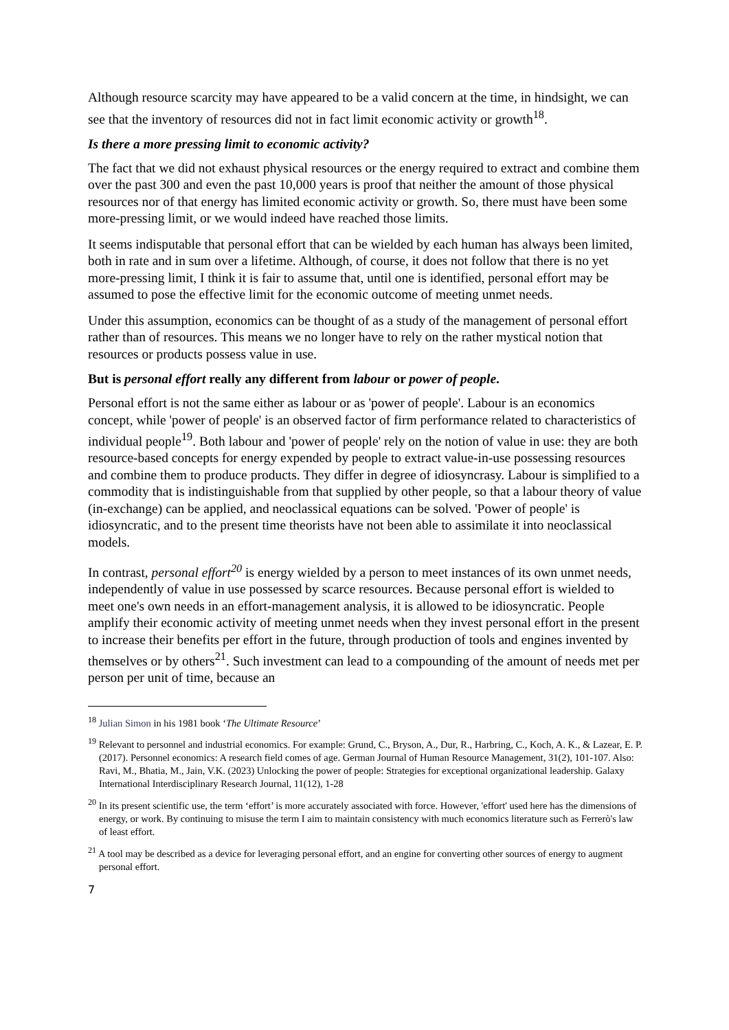Although resource scarcity may have appeared to be a valid concern at the time, in hindsight, we can see that the inventory of resources did not in fact limit economic activity or growth<sup>18</sup>.
Is there a more pressing limit to economic activity?
The fact that we did not exhaust physical resources or the energy required to extract and combine them over the past 300 and even the past 10,000 years is proof that neither the amount of those physical resources nor of that energy has limited economic activity or growth. So, there must have been some more-pressing limit, or we would indeed have reached those limits.
It seems indisputable that personal effort that can be wielded by each human has always been limited, both in rate and in sum over a lifetime. Although, of course, it does not follow that there is no yet more-pressing limit, I think it is fair to assume that, until one is identified, personal effort may be assumed to pose the effective limit for the economic outcome of meeting unmet needs.
Under this assumption, economics can be thought of as a study of the management of personal effort rather than of resources. This means we no longer have to rely on the rather mystical notion that resources or products possess value in use.
But is personal effort really any different from labour or power of people.
Personal effort is not the same either as labour or as 'power of people'. Labour is an economics concept, while 'power of people' is an observed factor of firm performance related to characteristics of individual people<sup>19</sup>. Both labour and 'power of people' rely on the notion of value in use: they are both resource-based concepts for energy expended by people to extract value-in-use possessing resources and combine them to produce products. They differ in degree of idiosyncrasy. Labour is simplified to a commodity that is indistinguishable from that supplied by other people, so that a labour theory of value (in-exchange) can be applied, and neoclassical equations can be solved. 'Power of people' is idiosyncratic, and to the present time theorists have not been able to assimilate it into neoclassical models.
In contrast, personal effort<sup>20</sup> is energy wielded by a person to meet instances of its own unmet needs, independently of value in use possessed by scarce resources. Because personal effort is wielded to meet one's own needs in an effort-management analysis, it is allowed to be idiosyncratic. People amplify their economic activity of meeting unmet needs when they invest personal effort in the present to increase their benefits per effort in the future, through production of tools and engines invented by themselves or by others<sup>21</sup>. Such investment can lead to a compounding of the amount of needs met per person per unit of time, because an
<sup>18</sup> Julian Simon in his 1981 book ‘The Ultimate Resource’
<sup>19</sup> Relevant to personnel and industrial economics. For example: Grund, C., Bryson, A., Dur, R., Harbring, C., Koch, A. K., & Lazear, E. P. (2017). Personnel economics: A research field comes of age. German Journal of Human Resource Management, 31(2), 101-107. Also: Ravi, M., Bhatia, M., Jain, V.K. (2023) Unlocking the power of people: Strategies for exceptional organizational leadership. Galaxy International Interdisciplinary Research Journal, 11(12), 1-28
<sup>20</sup> In its present scientific use, the term ‘effort’ is more accurately associated with force. However, 'effort' used here has the dimensions of energy, or work. By continuing to misuse the term I aim to maintain consistency with much economics literature such as Ferrerò's law of least effort.
<sup>21</sup> A tool may be described as a device for leveraging personal effort, and an engine for converting other sources of energy to augment personal effort.
7